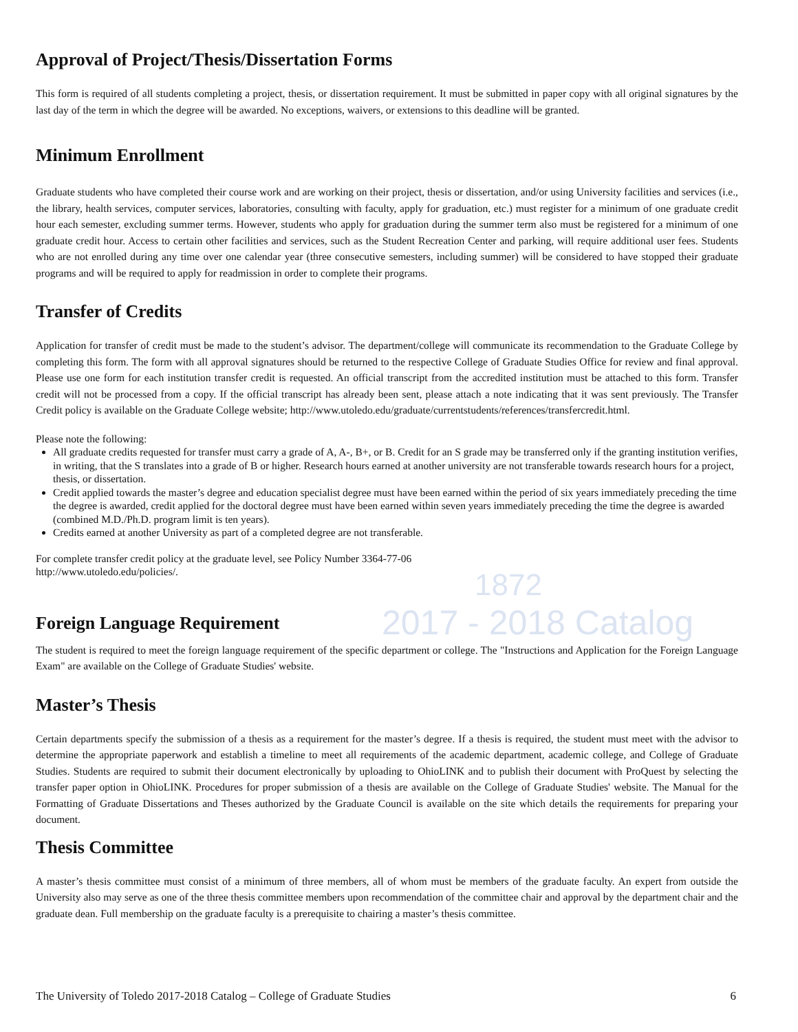Approval of Project/Thesis/Dissertation Forms
This form is required of all students completing a project, thesis, or dissertation requirement. It must be submitted in paper copy with all original signatures by the last day of the term in which the degree will be awarded. No exceptions, waivers, or extensions to this deadline will be granted.
Minimum Enrollment
Graduate students who have completed their course work and are working on their project, thesis or dissertation, and/or using University facilities and services (i.e., the library, health services, computer services, laboratories, consulting with faculty, apply for graduation, etc.) must register for a minimum of one graduate credit hour each semester, excluding summer terms. However, students who apply for graduation during the summer term also must be registered for a minimum of one graduate credit hour. Access to certain other facilities and services, such as the Student Recreation Center and parking, will require additional user fees. Students who are not enrolled during any time over one calendar year (three consecutive semesters, including summer) will be considered to have stopped their graduate programs and will be required to apply for readmission in order to complete their programs.
Transfer of Credits
Application for transfer of credit must be made to the student’s advisor. The department/college will communicate its recommendation to the Graduate College by completing this form. The form with all approval signatures should be returned to the respective College of Graduate Studies Office for review and final approval. Please use one form for each institution transfer credit is requested. An official transcript from the accredited institution must be attached to this form. Transfer credit will not be processed from a copy. If the official transcript has already been sent, please attach a note indicating that it was sent previously. The Transfer Credit policy is available on the Graduate College website; http://www.utoledo.edu/graduate/currentstudents/references/transfercredit.html.
Please note the following:
All graduate credits requested for transfer must carry a grade of A, A-, B+, or B. Credit for an S grade may be transferred only if the granting institution verifies, in writing, that the S translates into a grade of B or higher. Research hours earned at another university are not transferable towards research hours for a project, thesis, or dissertation.
Credit applied towards the master’s degree and education specialist degree must have been earned within the period of six years immediately preceding the time the degree is awarded, credit applied for the doctoral degree must have been earned within seven years immediately preceding the time the degree is awarded (combined M.D./Ph.D. program limit is ten years).
Credits earned at another University as part of a completed degree are not transferable.
For complete transfer credit policy at the graduate level, see Policy Number 3364-77-06
http://www.utoledo.edu/policies/.
Foreign Language Requirement
The student is required to meet the foreign language requirement of the specific department or college. The "Instructions and Application for the Foreign Language Exam" are available on the College of Graduate Studies' website.
Master’s Thesis
Certain departments specify the submission of a thesis as a requirement for the master’s degree. If a thesis is required, the student must meet with the advisor to determine the appropriate paperwork and establish a timeline to meet all requirements of the academic department, academic college, and College of Graduate Studies. Students are required to submit their document electronically by uploading to OhioLINK and to publish their document with ProQuest by selecting the transfer paper option in OhioLINK. Procedures for proper submission of a thesis are available on the College of Graduate Studies' website. The Manual for the Formatting of Graduate Dissertations and Theses authorized by the Graduate Council is available on the site which details the requirements for preparing your document.
Thesis Committee
A master’s thesis committee must consist of a minimum of three members, all of whom must be members of the graduate faculty. An expert from outside the University also may serve as one of the three thesis committee members upon recommendation of the committee chair and approval by the department chair and the graduate dean. Full membership on the graduate faculty is a prerequisite to chairing a master’s thesis committee.
1872
2017 - 2018 Catalog
The University of Toledo 2017-2018 Catalog – College of Graduate Studies 6